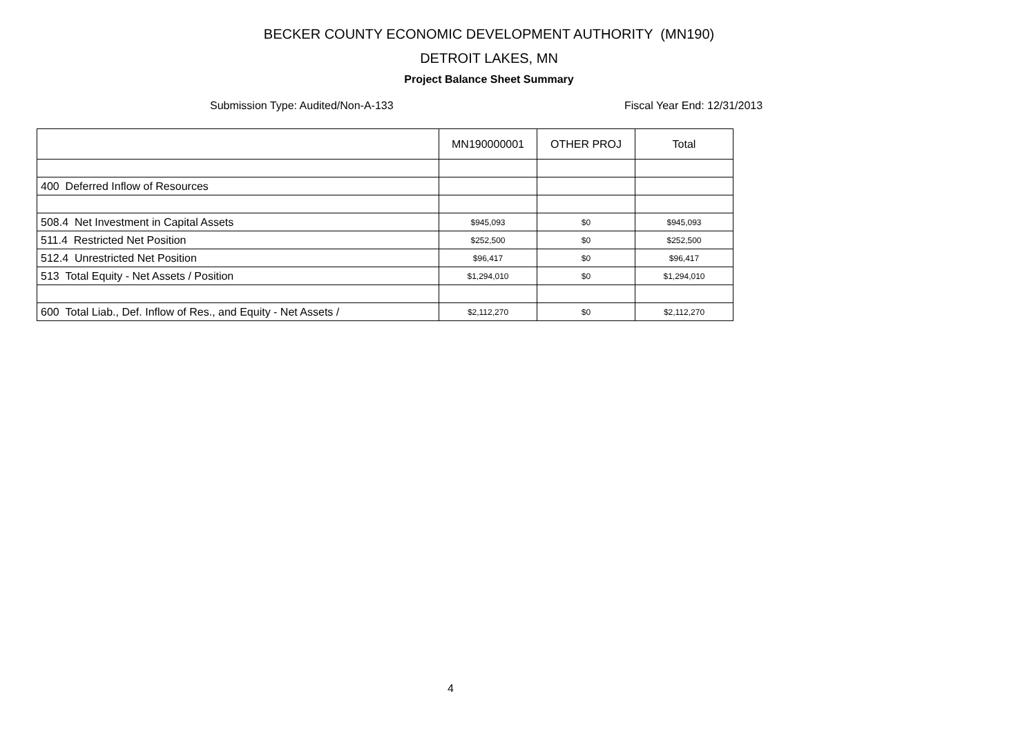BECKER COUNTY ECONOMIC DEVELOPMENT AUTHORITY (MN190)
DETROIT LAKES, MN
Project Balance Sheet Summary
Submission Type: Audited/Non-A-133 Fiscal Year End: 12/31/2013
| | MN190000001 | OTHER PROJ | Total |
| --- | --- | --- | --- |
| 400 Deferred Inflow of Resources | | | |
| 508.4 Net Investment in Capital Assets | $945,093 | $0 | $945,093 |
| 511.4 Restricted Net Position | $252,500 | $0 | $252,500 |
| 512.4 Unrestricted Net Position | $96,417 | $0 | $96,417 |
| 513 Total Equity - Net Assets / Position | $1,294,010 | $0 | $1,294,010 |
| 600 Total Liab., Def. Inflow of Res., and Equity - Net Assets / | $2,112,270 | $0 | $2,112,270 |
4